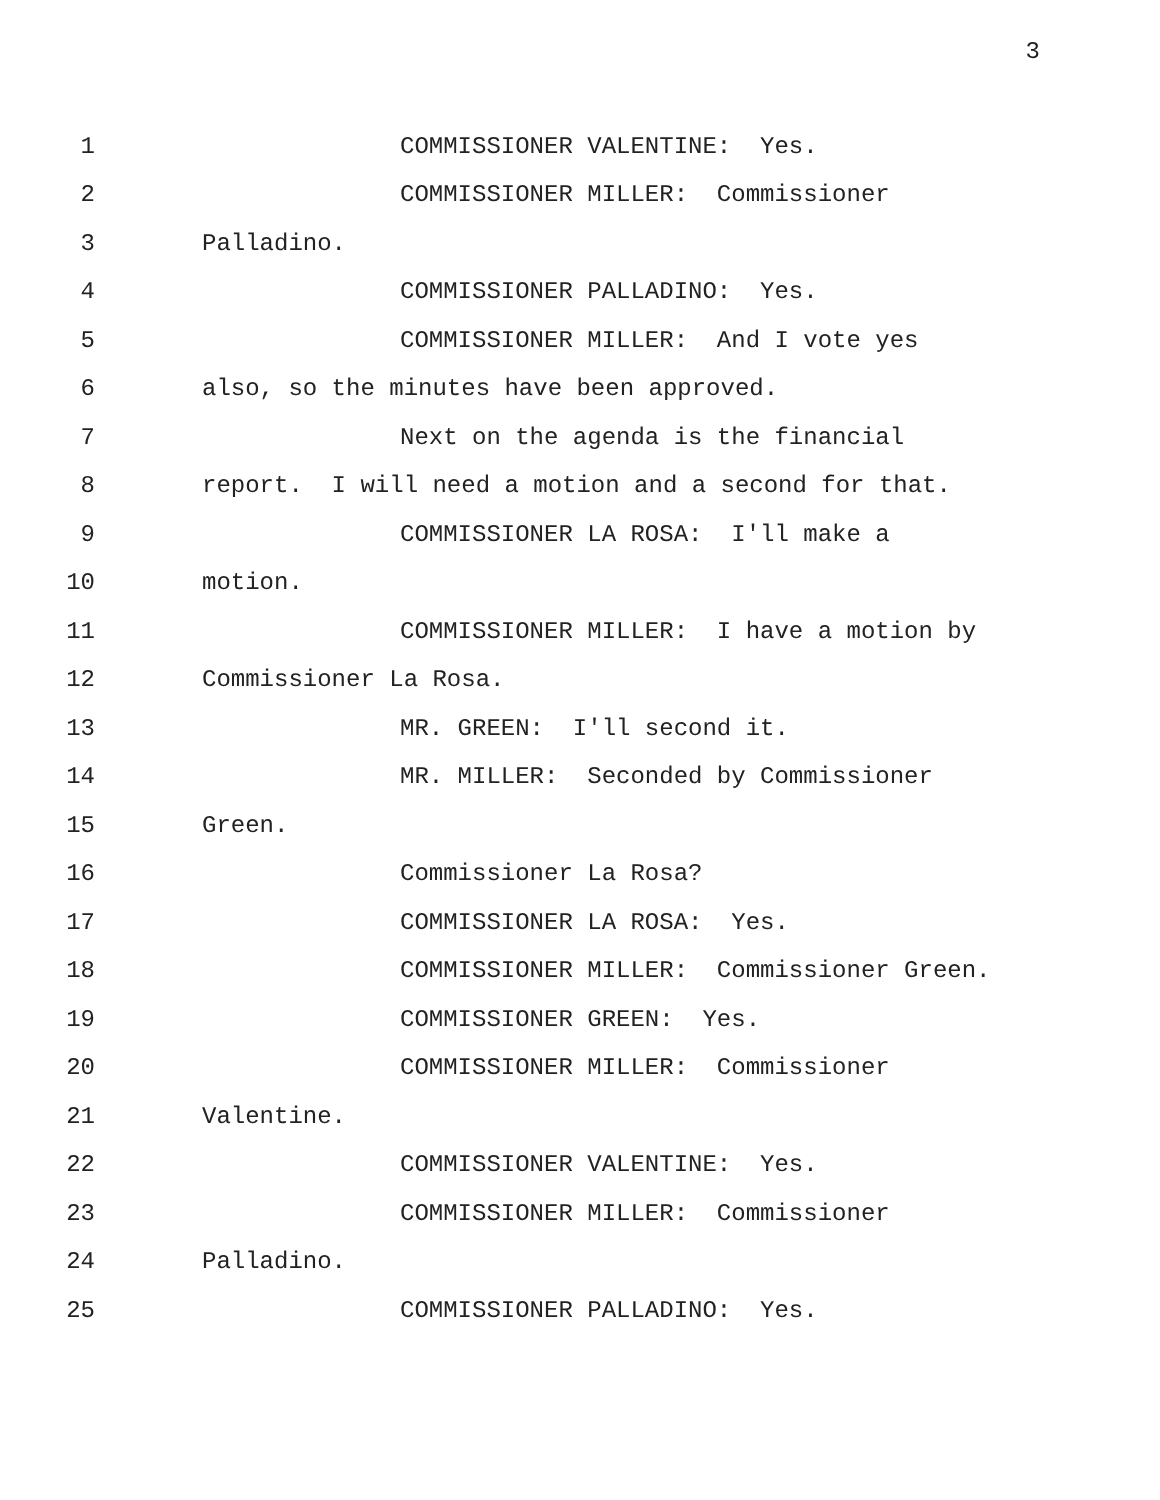3
1 COMMISSIONER VALENTINE: Yes.
2 COMMISSIONER MILLER: Commissioner
3 Palladino.
4 COMMISSIONER PALLADINO: Yes.
5 COMMISSIONER MILLER: And I vote yes
6 also, so the minutes have been approved.
7 Next on the agenda is the financial
8 report. I will need a motion and a second for that.
9 COMMISSIONER LA ROSA: I'll make a
10 motion.
11 COMMISSIONER MILLER: I have a motion by
12 Commissioner La Rosa.
13 MR. GREEN: I'll second it.
14 MR. MILLER: Seconded by Commissioner
15 Green.
16 Commissioner La Rosa?
17 COMMISSIONER LA ROSA: Yes.
18 COMMISSIONER MILLER: Commissioner Green.
19 COMMISSIONER GREEN: Yes.
20 COMMISSIONER MILLER: Commissioner
21 Valentine.
22 COMMISSIONER VALENTINE: Yes.
23 COMMISSIONER MILLER: Commissioner
24 Palladino.
25 COMMISSIONER PALLADINO: Yes.